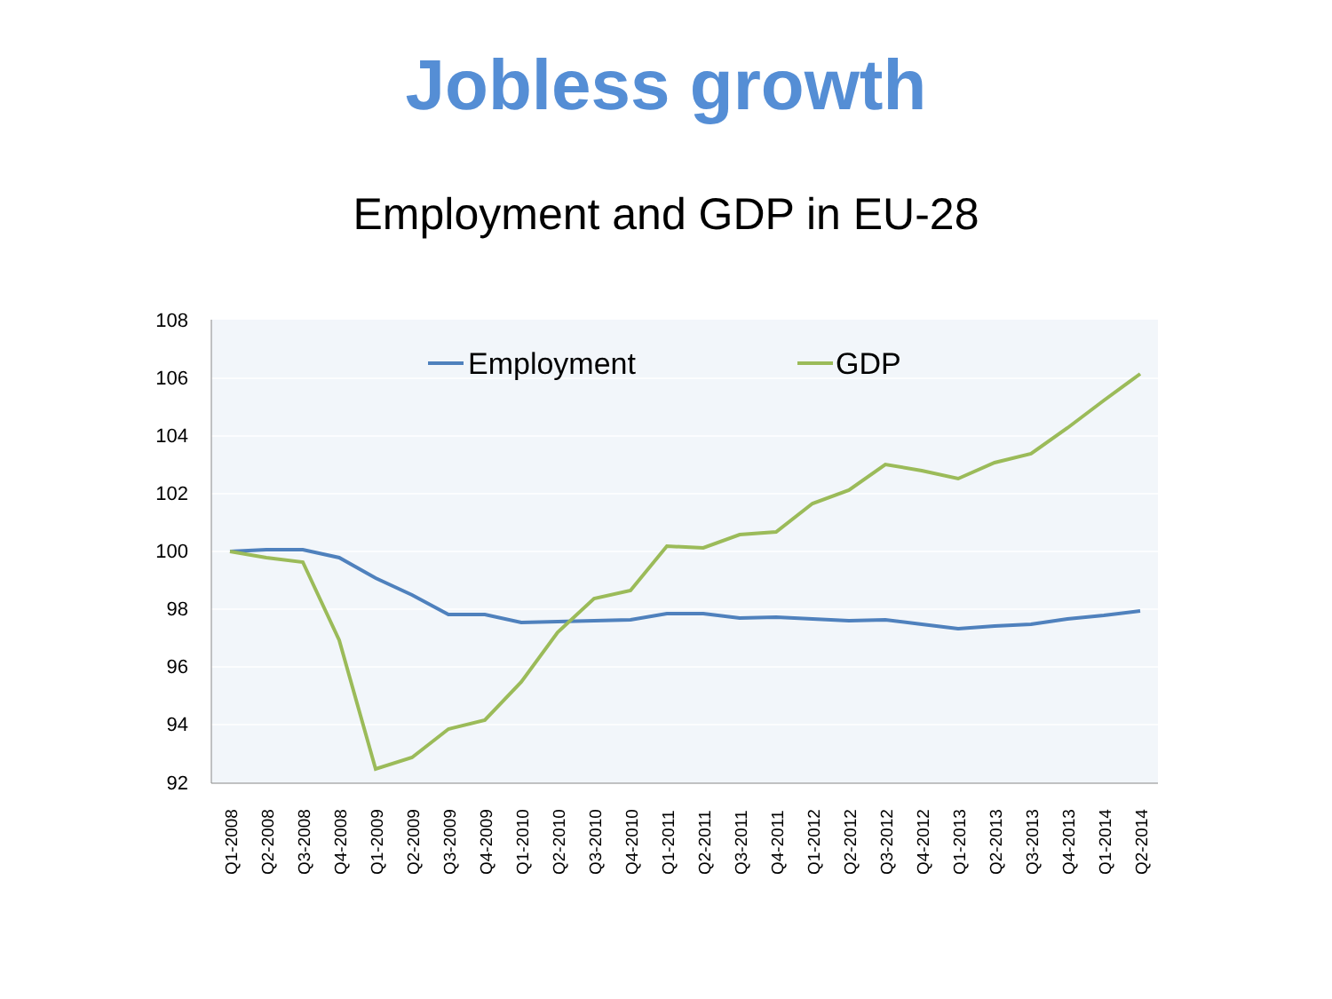Jobless growth
Employment and GDP in EU-28
108
106
104
102
100
98
96
94
92
Employment
GDP
Q1-2008
Q2-2008
Q3-2008
Q4-2008
Q1-2009
Q2-2009
Q3-2009
Q4-2009
Q1-2010
Q2-2010
Q3-2010
Q4-2010
Q1-2011
Q2-2011
Q3-2011
Q4-2011
Q1-2012
Q2-2012
Q3-2012
Q4-2012
Q1-2013
Q2-2013
Q3-2013
Q4-2013
Q1-2014
Q2-2014